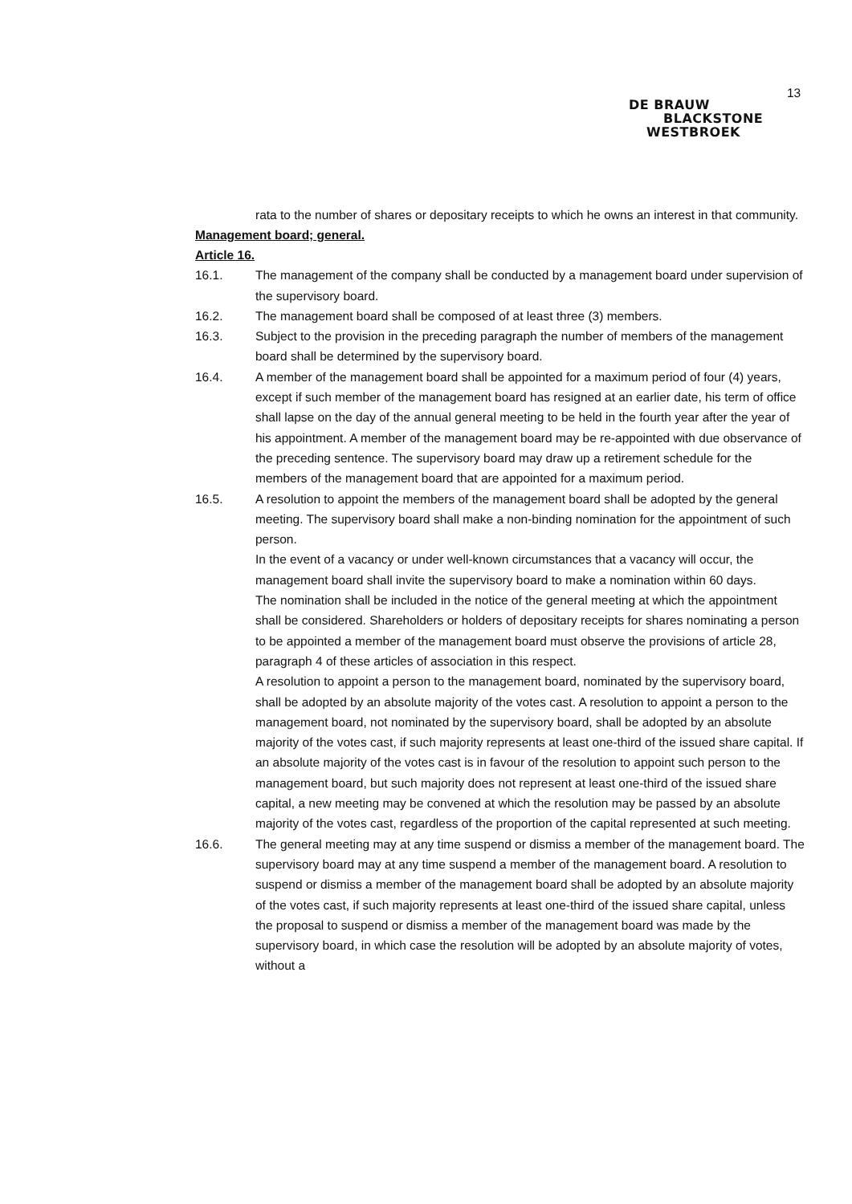13
DE BRAUW
BLACKSTONE
WESTBROEK
rata to the number of shares or depositary receipts to which he owns an interest in that community.
Management board; general.
Article 16.
16.1. The management of the company shall be conducted by a management board under supervision of the supervisory board.
16.2. The management board shall be composed of at least three (3) members.
16.3. Subject to the provision in the preceding paragraph the number of members of the management board shall be determined by the supervisory board.
16.4. A member of the management board shall be appointed for a maximum period of four (4) years, except if such member of the management board has resigned at an earlier date, his term of office shall lapse on the day of the annual general meeting to be held in the fourth year after the year of his appointment. A member of the management board may be re-appointed with due observance of the preceding sentence. The supervisory board may draw up a retirement schedule for the members of the management board that are appointed for a maximum period.
16.5. A resolution to appoint the members of the management board shall be adopted by the general meeting. The supervisory board shall make a non-binding nomination for the appointment of such person.
In the event of a vacancy or under well-known circumstances that a vacancy will occur, the management board shall invite the supervisory board to make a nomination within 60 days.
The nomination shall be included in the notice of the general meeting at which the appointment shall be considered. Shareholders or holders of depositary receipts for shares nominating a person to be appointed a member of the management board must observe the provisions of article 28, paragraph 4 of these articles of association in this respect.
A resolution to appoint a person to the management board, nominated by the supervisory board, shall be adopted by an absolute majority of the votes cast. A resolution to appoint a person to the management board, not nominated by the supervisory board, shall be adopted by an absolute majority of the votes cast, if such majority represents at least one-third of the issued share capital. If an absolute majority of the votes cast is in favour of the resolution to appoint such person to the management board, but such majority does not represent at least one-third of the issued share capital, a new meeting may be convened at which the resolution may be passed by an absolute majority of the votes cast, regardless of the proportion of the capital represented at such meeting.
16.6. The general meeting may at any time suspend or dismiss a member of the management board. The supervisory board may at any time suspend a member of the management board. A resolution to suspend or dismiss a member of the management board shall be adopted by an absolute majority of the votes cast, if such majority represents at least one-third of the issued share capital, unless the proposal to suspend or dismiss a member of the management board was made by the supervisory board, in which case the resolution will be adopted by an absolute majority of votes, without a